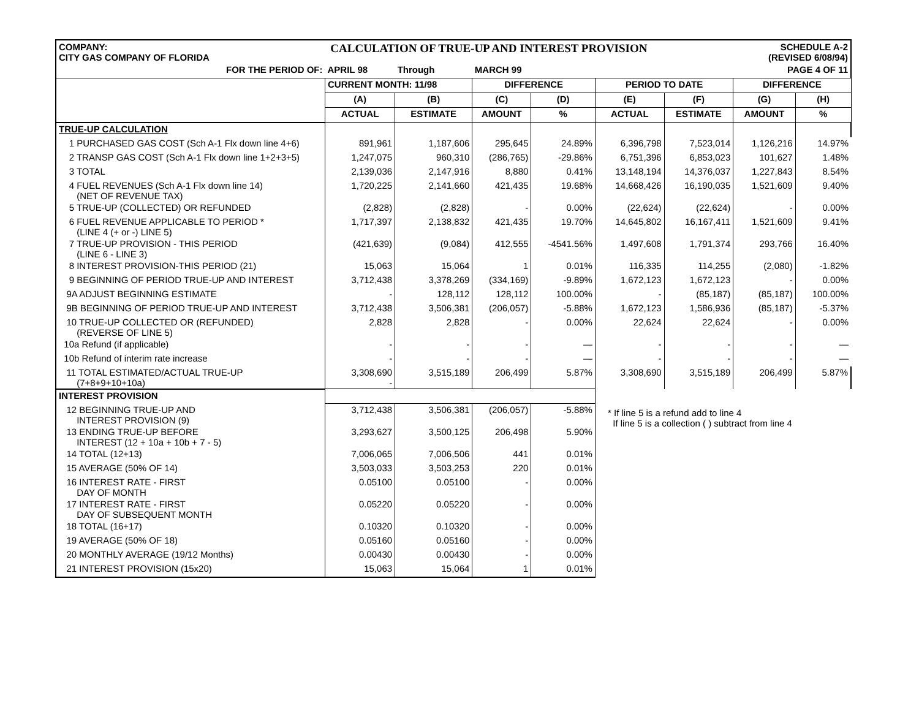COMPANY:
CITY GAS COMPANY OF FLORIDA
CALCULATION OF TRUE-UP AND INTEREST PROVISION
SCHEDULE A-2
(REVISED 6/08/94)
| FOR THE PERIOD OF: | APRIL 98 | Through | MARCH 99 | | PAGE 4 OF 11 | | | |
| | CURRENT MONTH: 11/98 | | DIFFERENCE | | PERIOD TO DATE | | DIFFERENCE | |
| | (A) | (B) | (C) | (D) | (E) | (F) | (G) | (H) |
| | ACTUAL | ESTIMATE | AMOUNT | % | ACTUAL | ESTIMATE | AMOUNT | % |
| TRUE-UP CALCULATION | | | | | | | | |
| 1 PURCHASED GAS COST (Sch A-1 Flx down line 4+6) | 891,961 | 1,187,606 | 295,645 | 24.89% | 6,396,798 | 7,523,014 | 1,126,216 | 14.97% |
| 2 TRANSP GAS COST (Sch A-1 Flx down line 1+2+3+5) | 1,247,075 | 960,310 | (286,765) | -29.86% | 6,751,396 | 6,853,023 | 101,627 | 1.48% |
| 3 TOTAL | 2,139,036 | 2,147,916 | 8,880 | 0.41% | 13,148,194 | 14,376,037 | 1,227,843 | 8.54% |
| 4 FUEL REVENUES (Sch A-1 Flx down line 14) (NET OF REVENUE TAX) | 1,720,225 | 2,141,660 | 421,435 | 19.68% | 14,668,426 | 16,190,035 | 1,521,609 | 9.40% |
| 5 TRUE-UP (COLLECTED) OR REFUNDED | (2,828) | (2,828) | - | 0.00% | (22,624) | (22,624) | - | 0.00% |
| 6 FUEL REVENUE APPLICABLE TO PERIOD * (LINE 4 (+ or -) LINE 5) | 1,717,397 | 2,138,832 | 421,435 | 19.70% | 14,645,802 | 16,167,411 | 1,521,609 | 9.41% |
| 7 TRUE-UP PROVISION - THIS PERIOD (LINE 6 - LINE 3) | (421,639) | (9,084) | 412,555 | -4541.56% | 1,497,608 | 1,791,374 | 293,766 | 16.40% |
| 8 INTEREST PROVISION-THIS PERIOD (21) | 15,063 | 15,064 | 1 | 0.01% | 116,335 | 114,255 | (2,080) | -1.82% |
| 9 BEGINNING OF PERIOD TRUE-UP AND INTEREST | 3,712,438 | 3,378,269 | (334,169) | -9.89% | 1,672,123 | 1,672,123 | - | 0.00% |
| 9A ADJUST BEGINNING ESTIMATE | - | 128,112 | 128,112 | 100.00% | - | (85,187) | (85,187) | 100.00% |
| 9B BEGINNING OF PERIOD TRUE-UP AND INTEREST | 3,712,438 | 3,506,381 | (206,057) | -5.88% | 1,672,123 | 1,586,936 | (85,187) | -5.37% |
| 10 TRUE-UP COLLECTED OR (REFUNDED) (REVERSE OF LINE 5) | 2,828 | 2,828 | - | 0.00% | 22,624 | 22,624 | - | 0.00% |
| 10a Refund (if applicable) | - | - | - | — | - | - | - | — |
| 10b Refund of interim rate increase | - | - | - | — | - | - | - | — |
| 11 TOTAL ESTIMATED/ACTUAL TRUE-UP (7+8+9+10+10a) | 3,308,690 - | 3,515,189 | 206,499 | 5.87% | 3,308,690 | 3,515,189 | 206,499 | 5.87% |
| INTEREST PROVISION | | | | | * If line 5 is a refund add to line 4 If line 5 is a collection ( ) subtract from line 4 | | | |
| 12 BEGINNING TRUE-UP AND INTEREST PROVISION (9) | 3,712,438 | 3,506,381 | (206,057) | -5.88% | | | | |
| 13 ENDING TRUE-UP BEFORE INTEREST (12 + 10a + 10b + 7 - 5) | 3,293,627 | 3,500,125 | 206,498 | 5.90% | | | | |
| 14 TOTAL (12+13) | 7,006,065 | 7,006,506 | 441 | 0.01% | | | | |
| 15 AVERAGE (50% OF 14) | 3,503,033 | 3,503,253 | 220 | 0.01% | | | | |
| 16 INTEREST RATE - FIRST DAY OF MONTH | 0.05100 | 0.05100 | - | 0.00% | | | | |
| 17 INTEREST RATE - FIRST DAY OF SUBSEQUENT MONTH | 0.05220 | 0.05220 | - | 0.00% | | | | |
| 18 TOTAL (16+17) | 0.10320 | 0.10320 | - | 0.00% | | | | |
| 19 AVERAGE (50% OF 18) | 0.05160 | 0.05160 | - | 0.00% | | | | |
| 20 MONTHLY AVERAGE (19/12 Months) | 0.00430 | 0.00430 | - | 0.00% | | | | |
| 21 INTEREST PROVISION (15x20) | 15,063 | 15,064 | 1 | 0.01% | | | | |